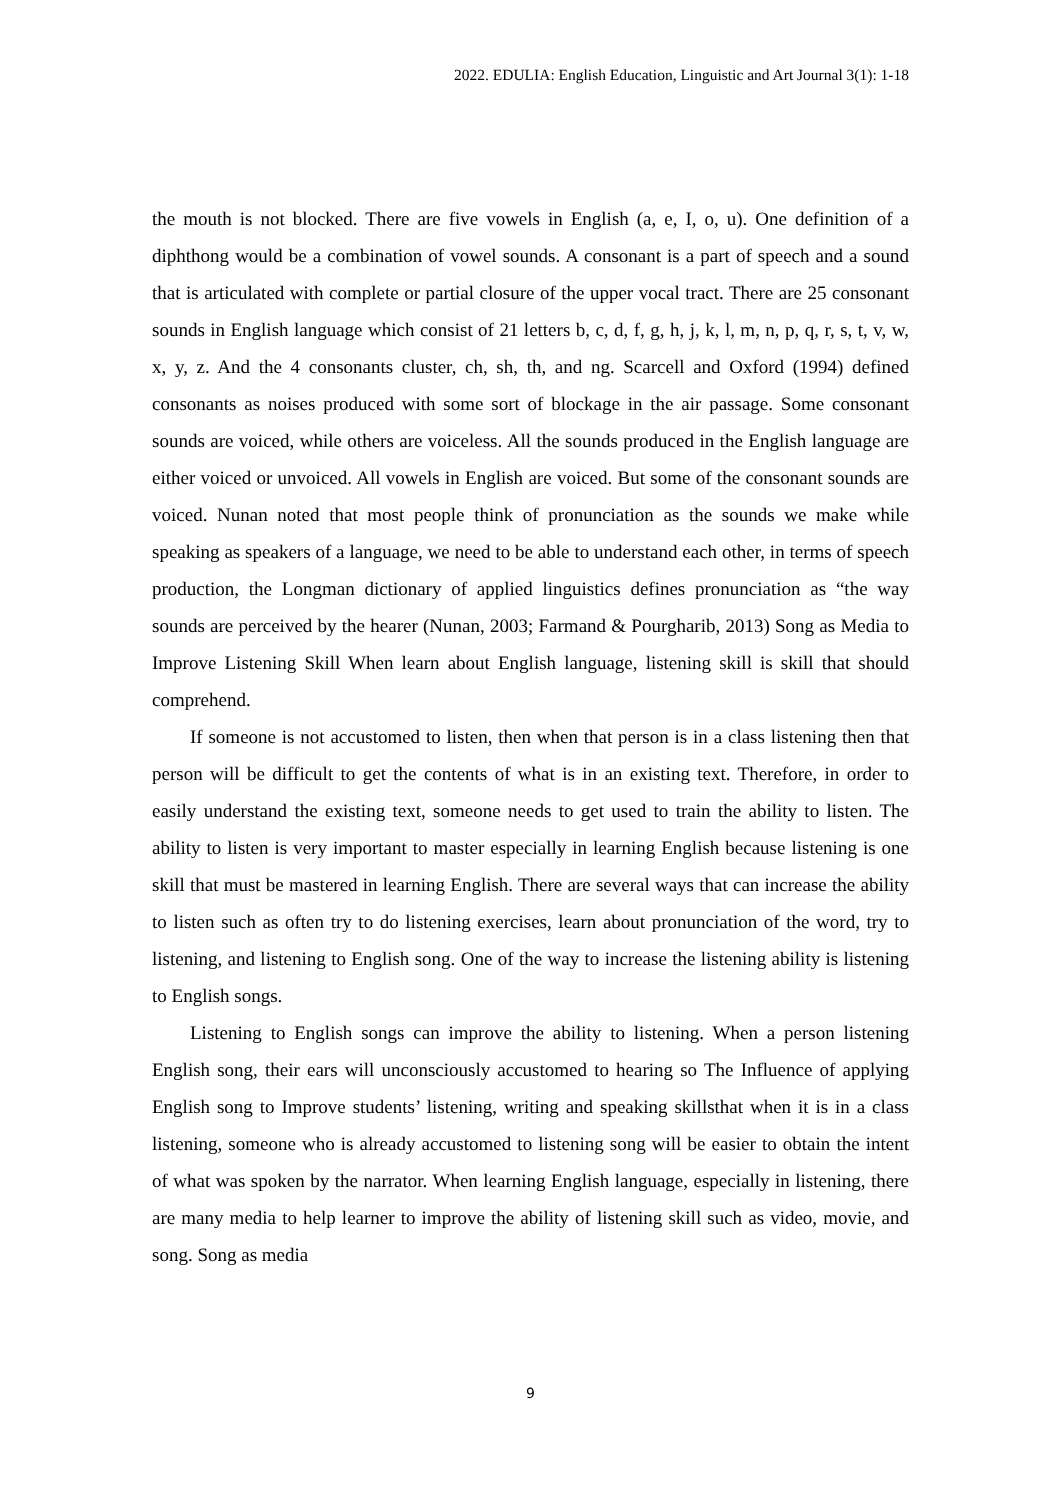2022. EDULIA: English Education, Linguistic and Art Journal 3(1): 1-18
the mouth is not blocked. There are five vowels in English (a, e, I, o, u). One definition of a diphthong would be a combination of vowel sounds. A consonant is a part of speech and a sound that is articulated with complete or partial closure of the upper vocal tract. There are 25 consonant sounds in English language which consist of 21 letters b, c, d, f, g, h, j, k, l, m, n, p, q, r, s, t, v, w, x, y, z. And the 4 consonants cluster, ch, sh, th, and ng. Scarcell and Oxford (1994) defined consonants as noises produced with some sort of blockage in the air passage. Some consonant sounds are voiced, while others are voiceless. All the sounds produced in the English language are either voiced or unvoiced. All vowels in English are voiced. But some of the consonant sounds are voiced. Nunan noted that most people think of pronunciation as the sounds we make while speaking as speakers of a language, we need to be able to understand each other, in terms of speech production, the Longman dictionary of applied linguistics defines pronunciation as “the way sounds are perceived by the hearer (Nunan, 2003; Farmand & Pourgharib, 2013) Song as Media to Improve Listening Skill When learn about English language, listening skill is skill that should comprehend.
If someone is not accustomed to listen, then when that person is in a class listening then that person will be difficult to get the contents of what is in an existing text. Therefore, in order to easily understand the existing text, someone needs to get used to train the ability to listen. The ability to listen is very important to master especially in learning English because listening is one skill that must be mastered in learning English. There are several ways that can increase the ability to listen such as often try to do listening exercises, learn about pronunciation of the word, try to listening, and listening to English song. One of the way to increase the listening ability is listening to English songs.
Listening to English songs can improve the ability to listening. When a person listening English song, their ears will unconsciously accustomed to hearing so The Influence of applying English song to Improve students’ listening, writing and speaking skillsthat when it is in a class listening, someone who is already accustomed to listening song will be easier to obtain the intent of what was spoken by the narrator. When learning English language, especially in listening, there are many media to help learner to improve the ability of listening skill such as video, movie, and song. Song as media
9